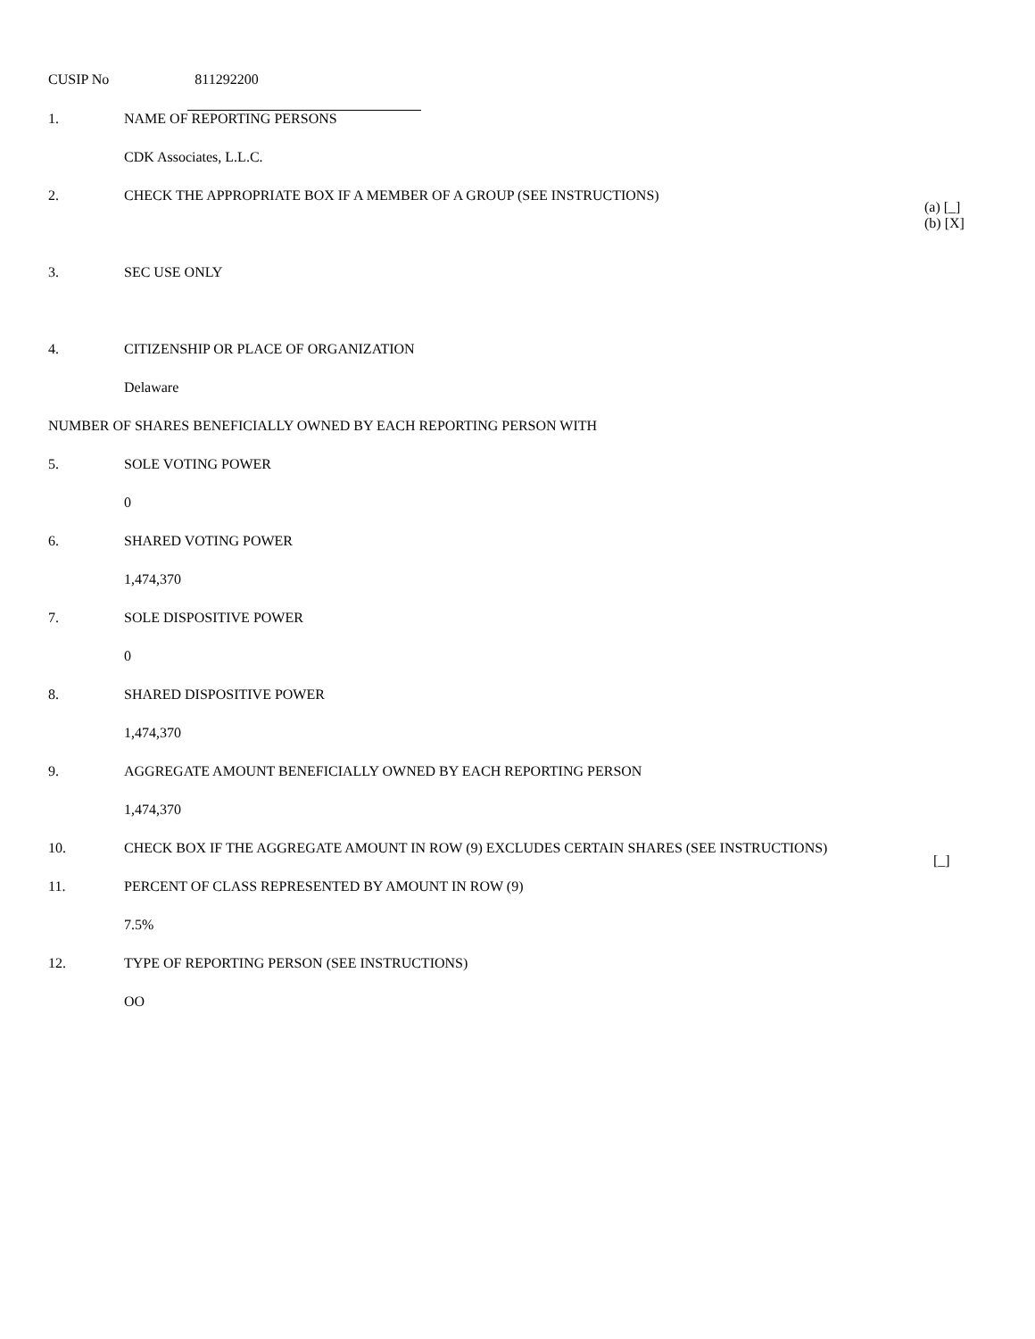CUSIP No 811292200
1. NAME OF REPORTING PERSONS
CDK Associates, L.L.C.
2. CHECK THE APPROPRIATE BOX IF A MEMBER OF A GROUP (SEE INSTRUCTIONS)
(a) [_]
(b) [X]
3. SEC USE ONLY
4. CITIZENSHIP OR PLACE OF ORGANIZATION
Delaware
NUMBER OF SHARES BENEFICIALLY OWNED BY EACH REPORTING PERSON WITH
5. SOLE VOTING POWER
0
6. SHARED VOTING POWER
1,474,370
7. SOLE DISPOSITIVE POWER
0
8. SHARED DISPOSITIVE POWER
1,474,370
9. AGGREGATE AMOUNT BENEFICIALLY OWNED BY EACH REPORTING PERSON
1,474,370
10. CHECK BOX IF THE AGGREGATE AMOUNT IN ROW (9) EXCLUDES CERTAIN SHARES (SEE INSTRUCTIONS)
[_]
11. PERCENT OF CLASS REPRESENTED BY AMOUNT IN ROW (9)
7.5%
12. TYPE OF REPORTING PERSON (SEE INSTRUCTIONS)
OO